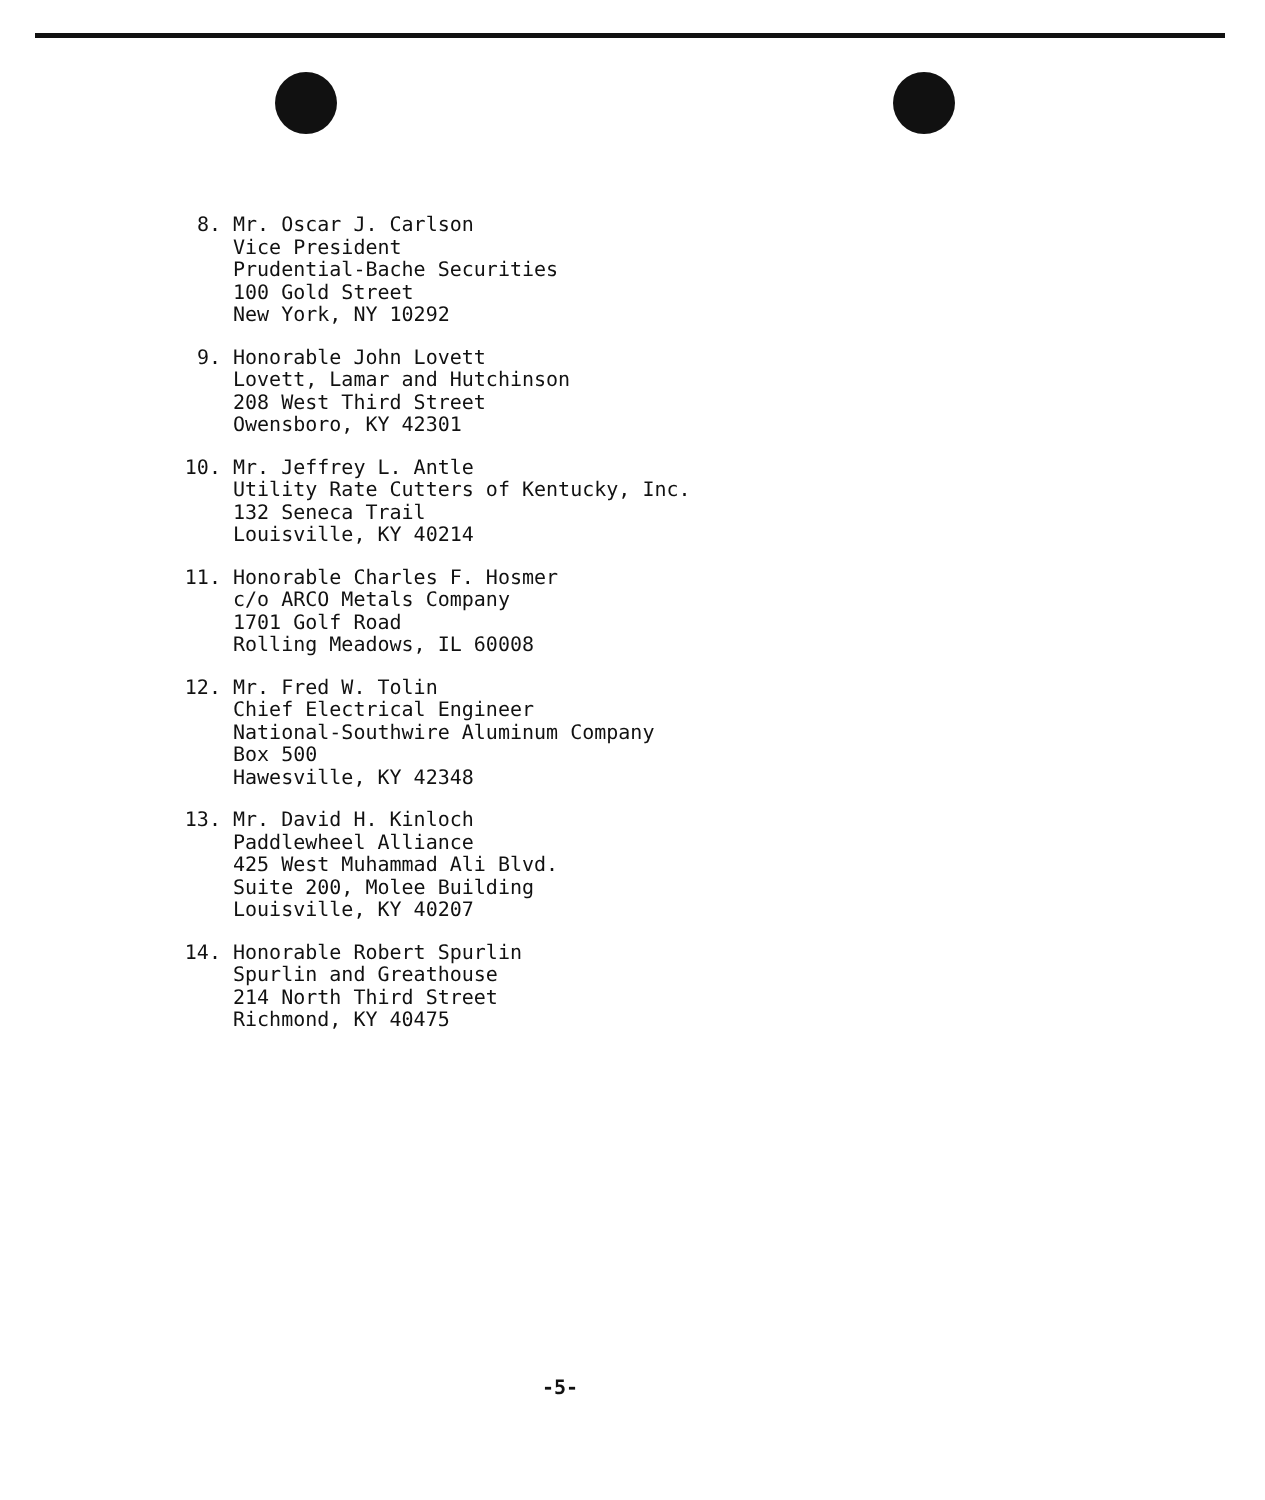8. Mr. Oscar J. Carlson
Vice President
Prudential-Bache Securities
100 Gold Street
New York, NY 10292
9. Honorable John Lovett
Lovett, Lamar and Hutchinson
208 West Third Street
Owensboro, KY 42301
10. Mr. Jeffrey L. Antle
Utility Rate Cutters of Kentucky, Inc.
132 Seneca Trail
Louisville, KY 40214
11. Honorable Charles F. Hosmer
c/o ARCO Metals Company
1701 Golf Road
Rolling Meadows, IL 60008
12. Mr. Fred W. Tolin
Chief Electrical Engineer
National-Southwire Aluminum Company
Box 500
Hawesville, KY 42348
13. Mr. David H. Kinloch
Paddlewheel Alliance
425 West Muhammad Ali Blvd.
Suite 200, Molee Building
Louisville, KY 40207
14. Honorable Robert Spurlin
Spurlin and Greathouse
214 North Third Street
Richmond, KY 40475
-5-